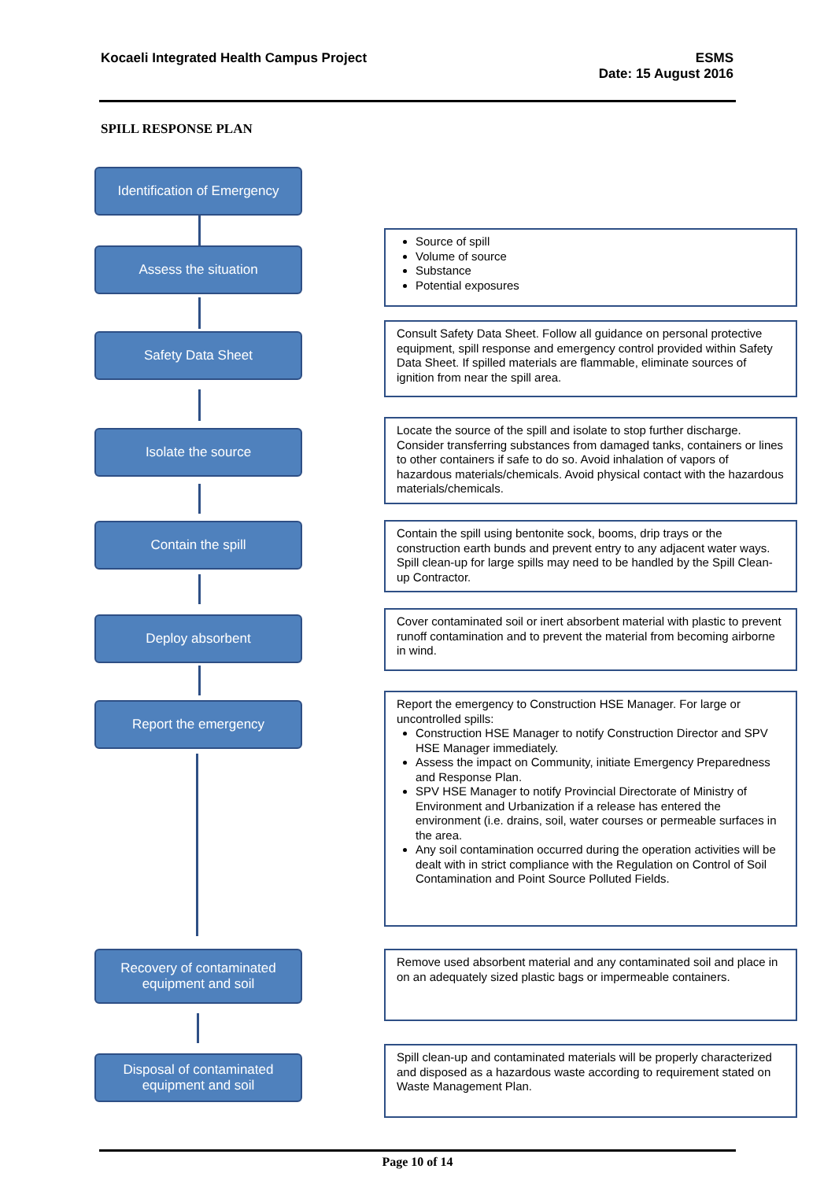Kocaeli Integrated Health Campus Project
ESMS
Date: 15 August 2016
SPILL RESPONSE PLAN
Identification of Emergency
Assess the situation
Source of spill
Volume of source
Substance
Potential exposures
Safety Data Sheet
Consult Safety Data Sheet. Follow all guidance on personal protective equipment, spill response and emergency control provided within Safety Data Sheet. If spilled materials are flammable, eliminate sources of ignition from near the spill area.
Isolate the source
Locate the source of the spill and isolate to stop further discharge. Consider transferring substances from damaged tanks, containers or lines to other containers if safe to do so. Avoid inhalation of vapors of hazardous materials/chemicals. Avoid physical contact with the hazardous materials/chemicals.
Contain the spill
Contain the spill using bentonite sock, booms, drip trays or the construction earth bunds and prevent entry to any adjacent water ways. Spill clean-up for large spills may need to be handled by the Spill Clean-up Contractor.
Deploy absorbent
Cover contaminated soil or inert absorbent material with plastic to prevent runoff contamination and to prevent the material from becoming airborne in wind.
Report the emergency
Report the emergency to Construction HSE Manager. For large or uncontrolled spills:
Construction HSE Manager to notify Construction Director and SPV HSE Manager immediately.
Assess the impact on Community, initiate Emergency Preparedness and Response Plan.
SPV HSE Manager to notify Provincial Directorate of Ministry of Environment and Urbanization if a release has entered the environment (i.e. drains, soil, water courses or permeable surfaces in the area.
Any soil contamination occurred during the operation activities will be dealt with in strict compliance with the Regulation on Control of Soil Contamination and Point Source Polluted Fields.
Recovery of contaminated equipment and soil
Remove used absorbent material and any contaminated soil and place in on an adequately sized plastic bags or impermeable containers.
Disposal of contaminated equipment and soil
Spill clean-up and contaminated materials will be properly characterized and disposed as a hazardous waste according to requirement stated on Waste Management Plan.
Page 10 of 14